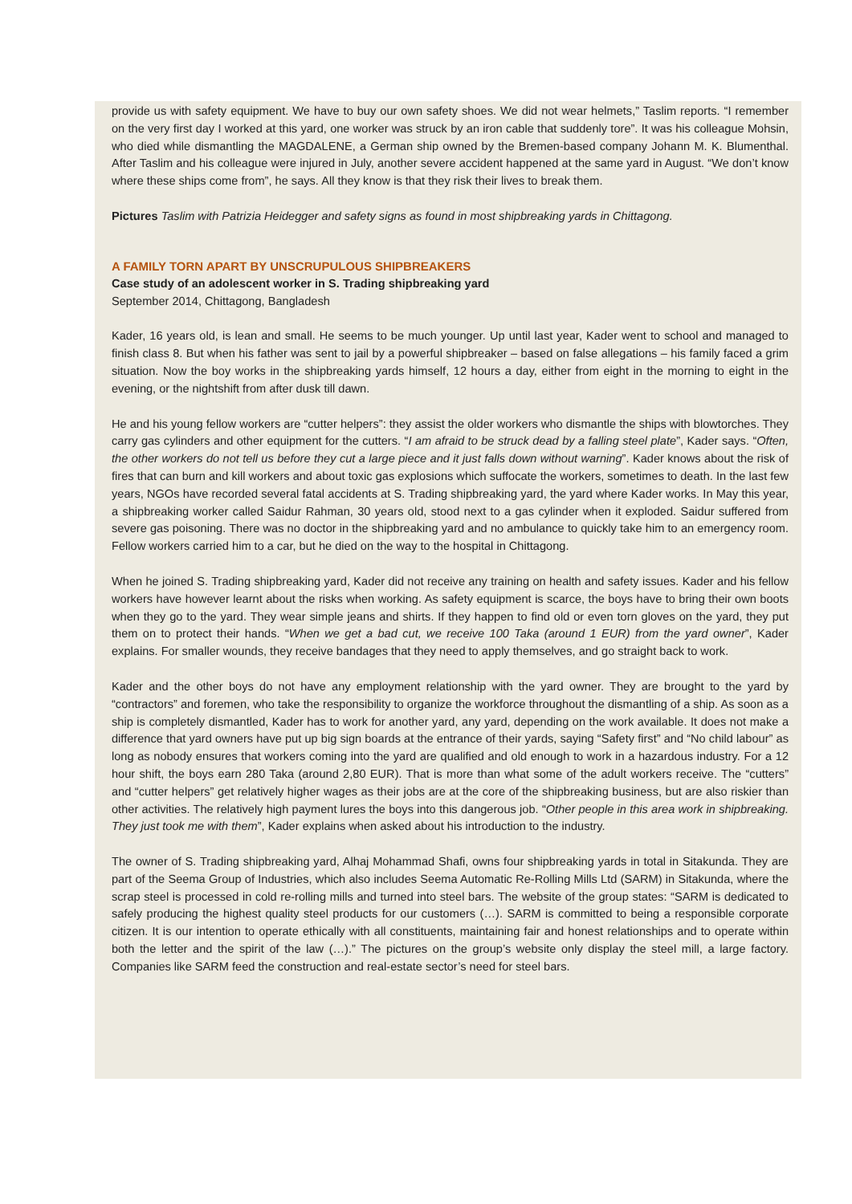provide us with safety equipment. We have to buy our own safety shoes. We did not wear helmets,” Taslim reports. “I remember on the very first day I worked at this yard, one worker was struck by an iron cable that suddenly tore”. It was his colleague Mohsin, who died while dismantling the MAGDALENE, a German ship owned by the Bremen-based company Johann M. K. Blumenthal. After Taslim and his colleague were injured in July, another severe accident happened at the same yard in August. “We don’t know where these ships come from”, he says. All they know is that they risk their lives to break them.
Pictures Taslim with Patrizia Heidegger and safety signs as found in most shipbreaking yards in Chittagong.
A FAMILY TORN APART BY UNSCRUPULOUS SHIPBREAKERS
Case study of an adolescent worker in S. Trading shipbreaking yard
September 2014, Chittagong, Bangladesh
Kader, 16 years old, is lean and small. He seems to be much younger. Up until last year, Kader went to school and managed to finish class 8. But when his father was sent to jail by a powerful shipbreaker – based on false allegations – his family faced a grim situation. Now the boy works in the shipbreaking yards himself, 12 hours a day, either from eight in the morning to eight in the evening, or the nightshift from after dusk till dawn.
He and his young fellow workers are “cutter helpers”: they assist the older workers who dismantle the ships with blowtorches. They carry gas cylinders and other equipment for the cutters. “I am afraid to be struck dead by a falling steel plate”, Kader says. “Often, the other workers do not tell us before they cut a large piece and it just falls down without warning”. Kader knows about the risk of fires that can burn and kill workers and about toxic gas explosions which suffocate the workers, sometimes to death. In the last few years, NGOs have recorded several fatal accidents at S. Trading shipbreaking yard, the yard where Kader works. In May this year, a shipbreaking worker called Saidur Rahman, 30 years old, stood next to a gas cylinder when it exploded. Saidur suffered from severe gas poisoning. There was no doctor in the shipbreaking yard and no ambulance to quickly take him to an emergency room. Fellow workers carried him to a car, but he died on the way to the hospital in Chittagong.
When he joined S. Trading shipbreaking yard, Kader did not receive any training on health and safety issues. Kader and his fellow workers have however learnt about the risks when working. As safety equipment is scarce, the boys have to bring their own boots when they go to the yard. They wear simple jeans and shirts. If they happen to find old or even torn gloves on the yard, they put them on to protect their hands. “When we get a bad cut, we receive 100 Taka (around 1 EUR) from the yard owner”, Kader explains. For smaller wounds, they receive bandages that they need to apply themselves, and go straight back to work.
Kader and the other boys do not have any employment relationship with the yard owner. They are brought to the yard by “contractors” and foremen, who take the responsibility to organize the workforce throughout the dismantling of a ship. As soon as a ship is completely dismantled, Kader has to work for another yard, any yard, depending on the work available. It does not make a difference that yard owners have put up big sign boards at the entrance of their yards, saying “Safety first” and “No child labour” as long as nobody ensures that workers coming into the yard are qualified and old enough to work in a hazardous industry. For a 12 hour shift, the boys earn 280 Taka (around 2,80 EUR). That is more than what some of the adult workers receive. The “cutters” and “cutter helpers” get relatively higher wages as their jobs are at the core of the shipbreaking business, but are also riskier than other activities. The relatively high payment lures the boys into this dangerous job. “Other people in this area work in shipbreaking. They just took me with them”, Kader explains when asked about his introduction to the industry.
The owner of S. Trading shipbreaking yard, Alhaj Mohammad Shafi, owns four shipbreaking yards in total in Sitakunda. They are part of the Seema Group of Industries, which also includes Seema Automatic Re-Rolling Mills Ltd (SARM) in Sitakunda, where the scrap steel is processed in cold re-rolling mills and turned into steel bars. The website of the group states: “SARM is dedicated to safely producing the highest quality steel products for our customers (…). SARM is committed to being a responsible corporate citizen. It is our intention to operate ethically with all constituents, maintaining fair and honest relationships and to operate within both the letter and the spirit of the law (…).” The pictures on the group’s website only display the steel mill, a large factory. Companies like SARM feed the construction and real-estate sector’s need for steel bars.